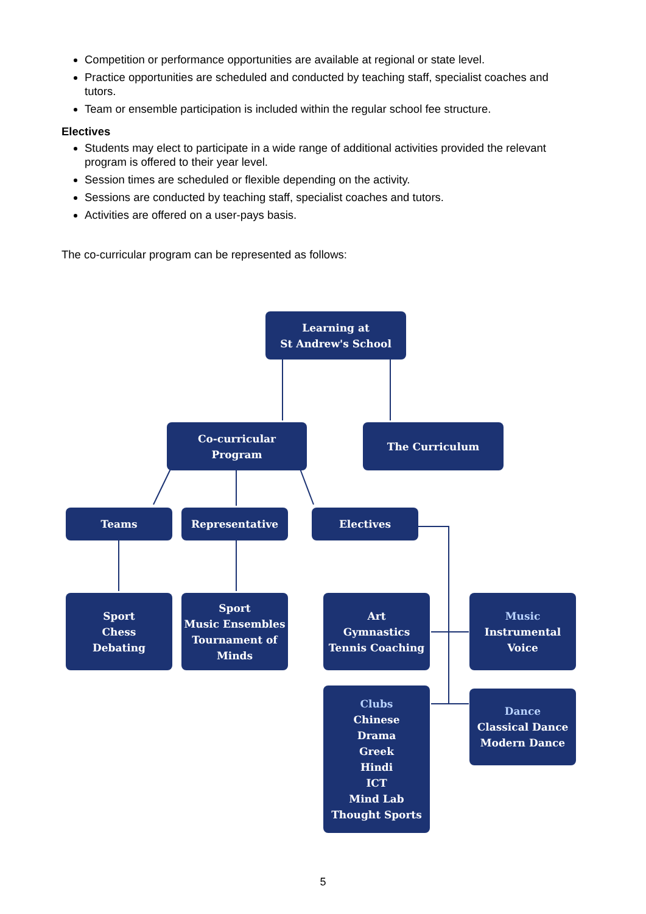Competition or performance opportunities are available at regional or state level.
Practice opportunities are scheduled and conducted by teaching staff, specialist coaches and tutors.
Team or ensemble participation is included within the regular school fee structure.
Electives
Students may elect to participate in a wide range of additional activities provided the relevant program is offered to their year level.
Session times are scheduled or flexible depending on the activity.
Sessions are conducted by teaching staff, specialist coaches and tutors.
Activities are offered on a user-pays basis.
The co-curricular program can be represented as follows:
Learning at
St Andrew's School
Co-curricular
Program
The Curriculum
Teams Representative Electives
Sport
Chess
Debating
Sport
Music Ensembles
Tournament of
Minds
Art
Gymnastics
Tennis Coaching
Music
Instrumental
Voice
Clubs
Chinese
Drama
Greek
Hindi
ICT
Mind Lab
Thought Sports
Dance
Classical Dance
Modern Dance
5